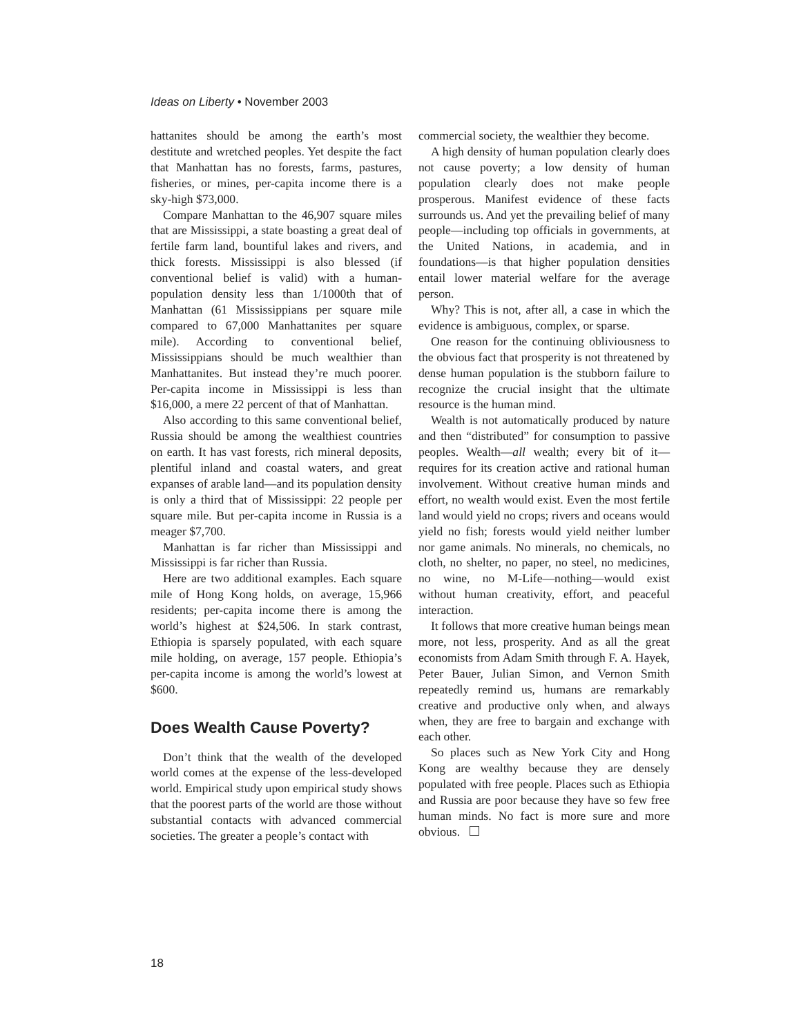Ideas on Liberty • November 2003
hattanites should be among the earth’s most destitute and wretched peoples. Yet despite the fact that Manhattan has no forests, farms, pastures, fisheries, or mines, per-capita income there is a sky-high $73,000.
Compare Manhattan to the 46,907 square miles that are Mississippi, a state boasting a great deal of fertile farm land, bountiful lakes and rivers, and thick forests. Mississippi is also blessed (if conventional belief is valid) with a human-population density less than 1/1000th that of Manhattan (61 Mississippians per square mile compared to 67,000 Manhattanites per square mile). According to conventional belief, Mississippians should be much wealthier than Manhattanites. But instead they’re much poorer. Per-capita income in Mississippi is less than $16,000, a mere 22 percent of that of Manhattan.
Also according to this same conventional belief, Russia should be among the wealthiest countries on earth. It has vast forests, rich mineral deposits, plentiful inland and coastal waters, and great expanses of arable land—and its population density is only a third that of Mississippi: 22 people per square mile. But per-capita income in Russia is a meager $7,700.
Manhattan is far richer than Mississippi and Mississippi is far richer than Russia.
Here are two additional examples. Each square mile of Hong Kong holds, on average, 15,966 residents; per-capita income there is among the world’s highest at $24,506. In stark contrast, Ethiopia is sparsely populated, with each square mile holding, on average, 157 people. Ethiopia’s per-capita income is among the world’s lowest at $600.
Does Wealth Cause Poverty?
Don’t think that the wealth of the developed world comes at the expense of the less-developed world. Empirical study upon empirical study shows that the poorest parts of the world are those without substantial contacts with advanced commercial societies. The greater a people’s contact with
commercial society, the wealthier they become.
A high density of human population clearly does not cause poverty; a low density of human population clearly does not make people prosperous. Manifest evidence of these facts surrounds us. And yet the prevailing belief of many people—including top officials in governments, at the United Nations, in academia, and in foundations—is that higher population densities entail lower material welfare for the average person.
Why? This is not, after all, a case in which the evidence is ambiguous, complex, or sparse.
One reason for the continuing obliviousness to the obvious fact that prosperity is not threatened by dense human population is the stubborn failure to recognize the crucial insight that the ultimate resource is the human mind.
Wealth is not automatically produced by nature and then “distributed” for consumption to passive peoples. Wealth—all wealth; every bit of it—requires for its creation active and rational human involvement. Without creative human minds and effort, no wealth would exist. Even the most fertile land would yield no crops; rivers and oceans would yield no fish; forests would yield neither lumber nor game animals. No minerals, no chemicals, no cloth, no shelter, no paper, no steel, no medicines, no wine, no M-Life—nothing—would exist without human creativity, effort, and peaceful interaction.
It follows that more creative human beings mean more, not less, prosperity. And as all the great economists from Adam Smith through F. A. Hayek, Peter Bauer, Julian Simon, and Vernon Smith repeatedly remind us, humans are remarkably creative and productive only when, and always when, they are free to bargain and exchange with each other.
So places such as New York City and Hong Kong are wealthy because they are densely populated with free people. Places such as Ethiopia and Russia are poor because they have so few free human minds. No fact is more sure and more obvious.
18